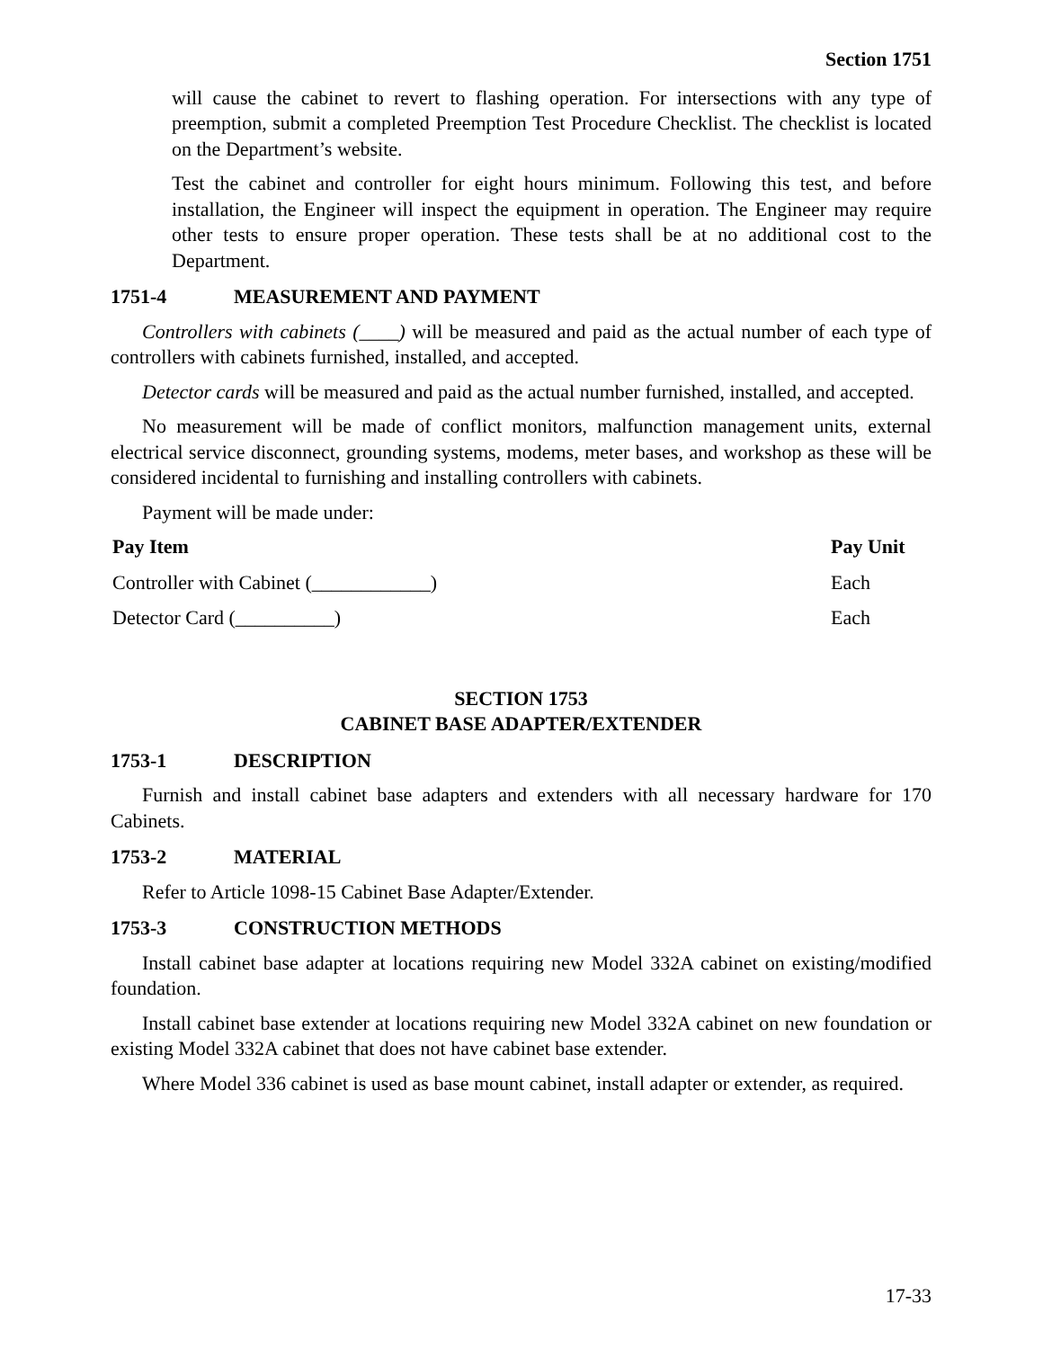Section 1751
will cause the cabinet to revert to flashing operation. For intersections with any type of preemption, submit a completed Preemption Test Procedure Checklist. The checklist is located on the Department’s website.
Test the cabinet and controller for eight hours minimum. Following this test, and before installation, the Engineer will inspect the equipment in operation. The Engineer may require other tests to ensure proper operation. These tests shall be at no additional cost to the Department.
1751-4 MEASUREMENT AND PAYMENT
Controllers with cabinets (____) will be measured and paid as the actual number of each type of controllers with cabinets furnished, installed, and accepted.
Detector cards will be measured and paid as the actual number furnished, installed, and accepted.
No measurement will be made of conflict monitors, malfunction management units, external electrical service disconnect, grounding systems, modems, meter bases, and workshop as these will be considered incidental to furnishing and installing controllers with cabinets.
Payment will be made under:
| Pay Item | Pay Unit |
| --- | --- |
| Controller with Cabinet (____________) | Each |
| Detector Card (__________) | Each |
SECTION 1753
CABINET BASE ADAPTER/EXTENDER
1753-1 DESCRIPTION
Furnish and install cabinet base adapters and extenders with all necessary hardware for 170 Cabinets.
1753-2 MATERIAL
Refer to Article 1098-15 Cabinet Base Adapter/Extender.
1753-3 CONSTRUCTION METHODS
Install cabinet base adapter at locations requiring new Model 332A cabinet on existing/modified foundation.
Install cabinet base extender at locations requiring new Model 332A cabinet on new foundation or existing Model 332A cabinet that does not have cabinet base extender.
Where Model 336 cabinet is used as base mount cabinet, install adapter or extender, as required.
17-33